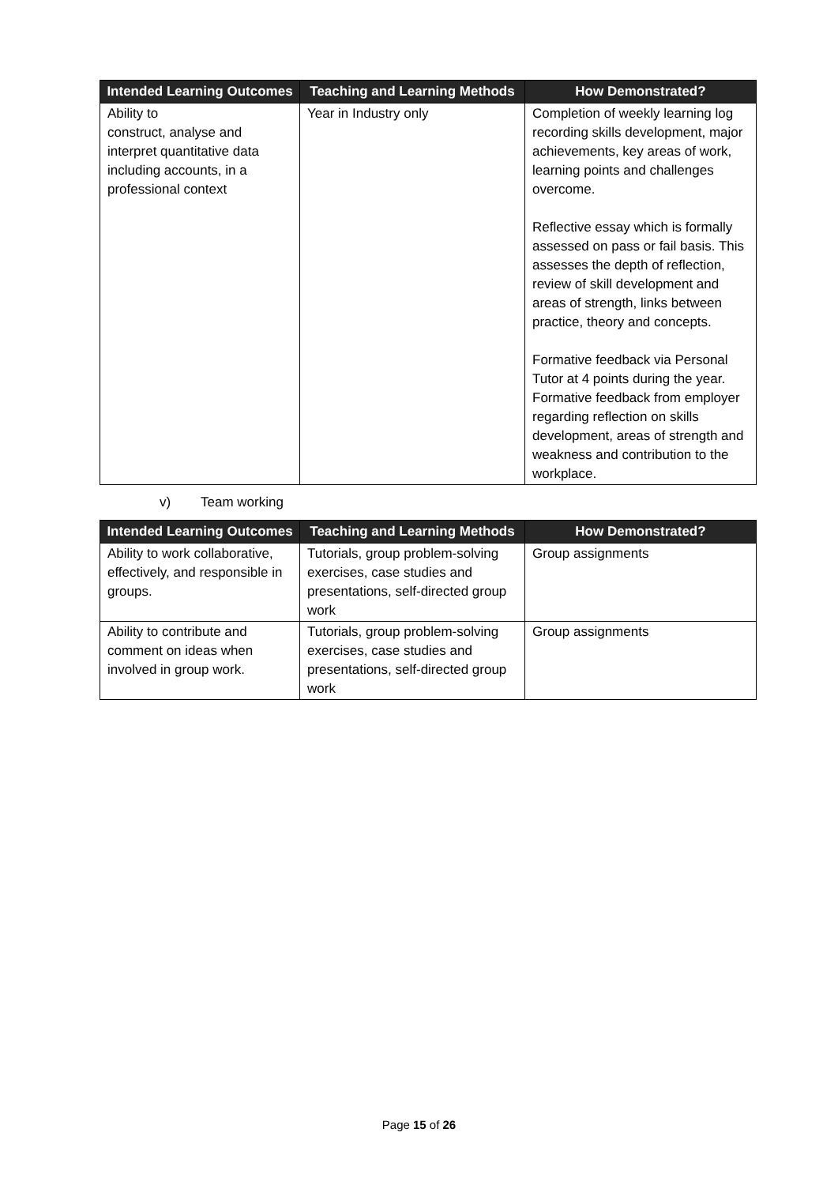| Intended Learning Outcomes | Teaching and Learning Methods | How Demonstrated? |
| --- | --- | --- |
| Ability to construct, analyse and interpret quantitative data including accounts, in a professional context | Year in Industry only | Completion of weekly learning log recording skills development, major achievements, key areas of work, learning points and challenges overcome. Reflective essay which is formally assessed on pass or fail basis. This assesses the depth of reflection, review of skill development and areas of strength, links between practice, theory and concepts. Formative feedback via Personal Tutor at 4 points during the year. Formative feedback from employer regarding reflection on skills development, areas of strength and weakness and contribution to the workplace. |
v) Team working
| Intended Learning Outcomes | Teaching and Learning Methods | How Demonstrated? |
| --- | --- | --- |
| Ability to work collaborative, effectively, and responsible in groups. | Tutorials, group problem-solving exercises, case studies and presentations, self-directed group work | Group assignments |
| Ability to contribute and comment on ideas when involved in group work. | Tutorials, group problem-solving exercises, case studies and presentations, self-directed group work | Group assignments |
Page 15 of 26